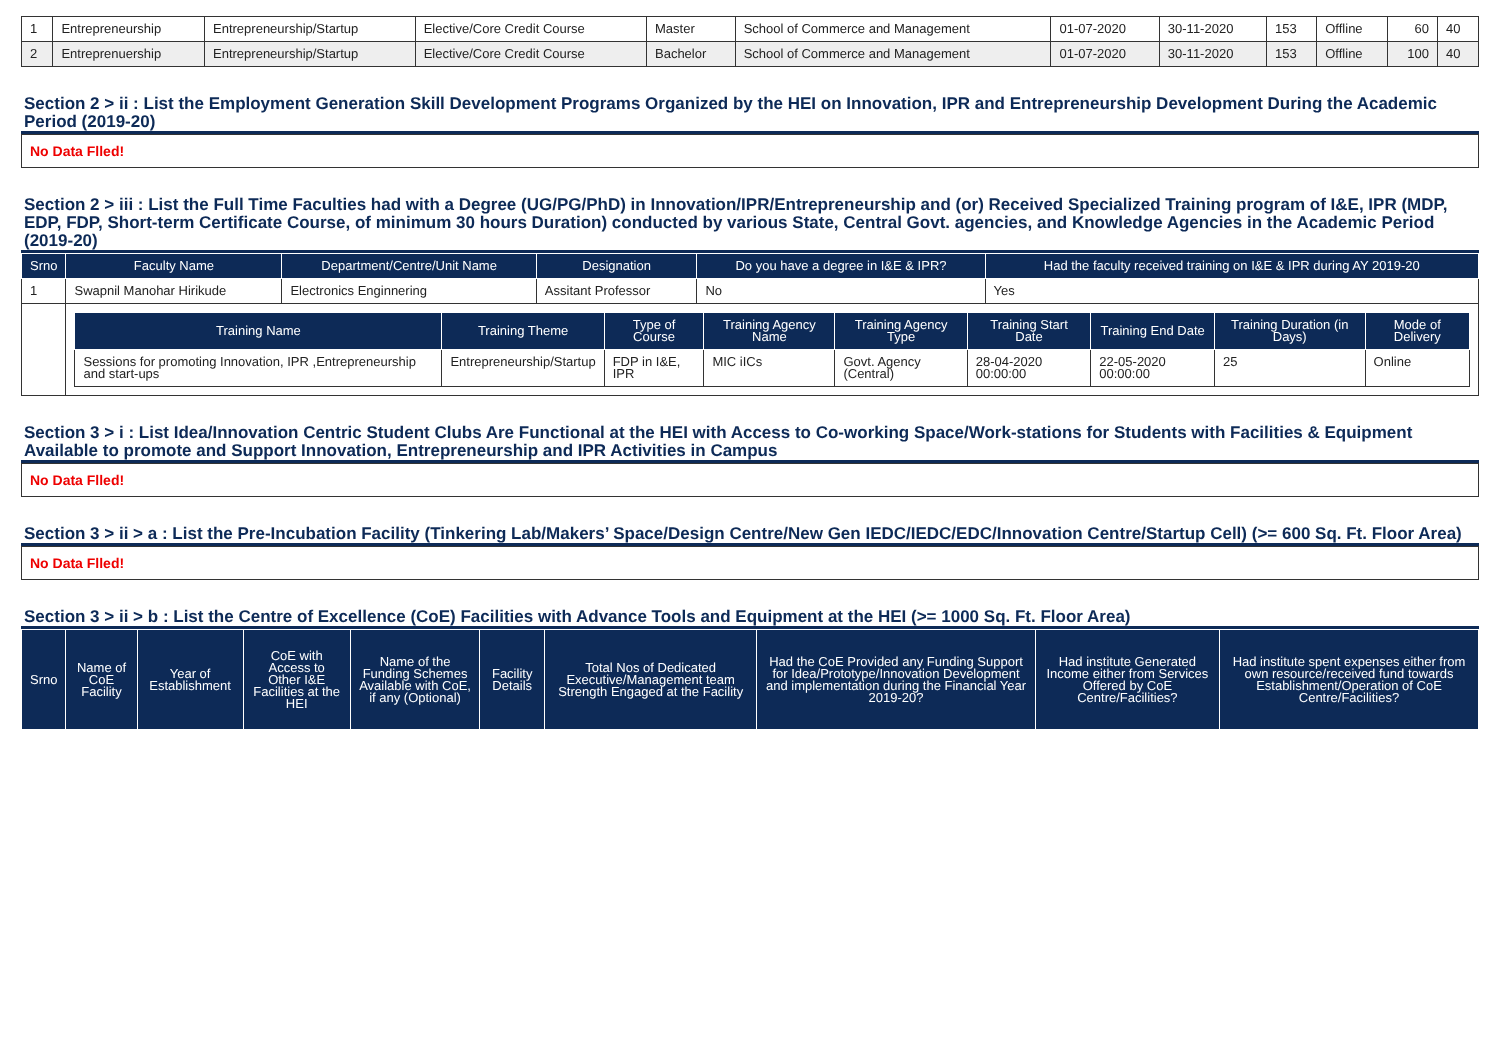| 1 | Entrepreneurship | Entrepreneurship/Startup | Elective/Core Credit Course | Master | School of Commerce and Management | 01-07-2020 | 30-11-2020 | 153 | Offline | 60 | 40 |
| 2 | Entreprenuership | Entrepreneurship/Startup | Elective/Core Credit Course | Bachelor | School of Commerce and Management | 01-07-2020 | 30-11-2020 | 153 | Offline | 100 | 40 |
Section 2 > ii : List the Employment Generation Skill Development Programs Organized by the HEI on Innovation, IPR and Entrepreneurship Development During the Academic Period (2019-20)
No Data Flled!
Section 2 > iii : List the Full Time Faculties had with a Degree (UG/PG/PhD) in Innovation/IPR/Entrepreneurship and (or) Received Specialized Training program of I&E, IPR (MDP, EDP, FDP, Short-term Certificate Course, of minimum 30 hours Duration) conducted by various State, Central Govt. agencies, and Knowledge Agencies in the Academic Period (2019-20)
| Srno | Faculty Name | Department/Centre/Unit Name | Designation | Do you have a degree in I&E & IPR? | Had the faculty received training on I&E & IPR during AY 2019-20 |
| --- | --- | --- | --- | --- | --- |
| 1 | Swapnil Manohar Hirikude | Electronics Enginnering | Assitant Professor | No | Yes |
| | / Training Name / Training Theme / Type of Course / Training Agency Name / Training Agency Type / Training Start Date / Training End Date / Training Duration (in Days) / Mode of Delivery / / --- / --- / --- / --- / --- / --- / --- / --- / --- / / Sessions for promoting Innovation, IPR ,Entrepreneurship and start-ups / Entrepreneurship/Startup / FDP in I&E, IPR / MIC iICs / Govt. Agency (Central) / 28-04-2020 00:00:00 / 22-05-2020 00:00:00 / 25 / Online / | | | | |
Section 3 > i : List Idea/Innovation Centric Student Clubs Are Functional at the HEI with Access to Co-working Space/Work-stations for Students with Facilities & Equipment Available to promote and Support Innovation, Entrepreneurship and IPR Activities in Campus
No Data Flled!
Section 3 > ii > a : List the Pre-Incubation Facility (Tinkering Lab/Makers’ Space/Design Centre/New Gen IEDC/IEDC/EDC/Innovation Centre/Startup Cell) (>= 600 Sq. Ft. Floor Area)
No Data Flled!
Section 3 > ii > b : List the Centre of Excellence (CoE) Facilities with Advance Tools and Equipment at the HEI (>= 1000 Sq. Ft. Floor Area)
| Srno | Name of CoE Facility | Year of Establishment | CoE with Access to Other I&E Facilities at the HEI | Name of the Funding Schemes Available with CoE, if any (Optional) | Facility Details | Total Nos of Dedicated Executive/Management team Strength Engaged at the Facility | Had the CoE Provided any Funding Support for Idea/Prototype/Innovation Development and implementation during the Financial Year 2019-20? | Had institute Generated Income either from Services Offered by CoE Centre/Facilities? | Had institute spent expenses either from own resource/received fund towards Establishment/Operation of CoE Centre/Facilities? |
| --- | --- | --- | --- | --- | --- | --- | --- | --- | --- |